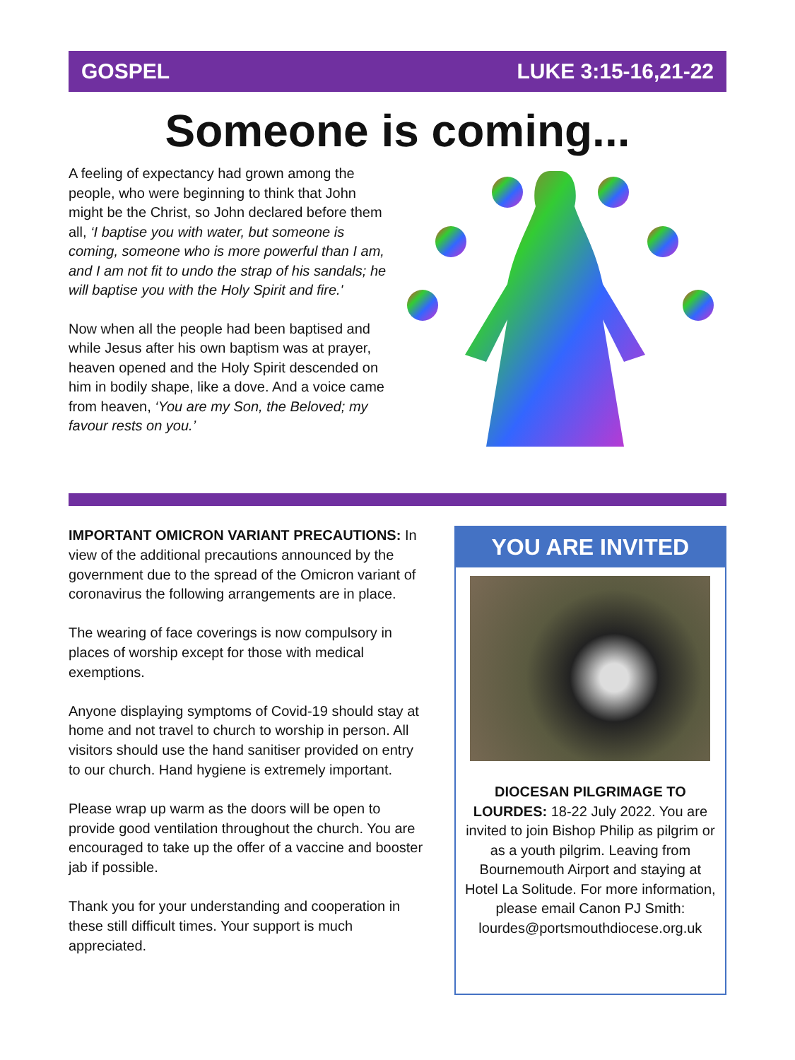GOSPEL LUKE 3:15-16,21-22
Someone is coming...
A feeling of expectancy had grown among the people, who were beginning to think that John might be the Christ, so John declared before them all, ‘I baptise you with water, but someone is coming, someone who is more powerful than I am, and I am not fit to undo the strap of his sandals; he will baptise you with the Holy Spirit and fire.'
Now when all the people had been baptised and while Jesus after his own baptism was at prayer, heaven opened and the Holy Spirit descended on him in bodily shape, like a dove. And a voice came from heaven, ‘You are my Son, the Beloved; my favour rests on you.’
IMPORTANT OMICRON VARIANT PRECAUTIONS: In view of the additional precautions announced by the government due to the spread of the Omicron variant of coronavirus the following arrangements are in place.
The wearing of face coverings is now compulsory in places of worship except for those with medical exemptions.
Anyone displaying symptoms of Covid-19 should stay at home and not travel to church to worship in person. All visitors should use the hand sanitiser provided on entry to our church. Hand hygiene is extremely important.
Please wrap up warm as the doors will be open to provide good ventilation throughout the church. You are encouraged to take up the offer of a vaccine and booster jab if possible.
Thank you for your understanding and cooperation in these still difficult times. Your support is much appreciated.
YOU ARE INVITED
DIOCESAN PILGRIMAGE TO LOURDES: 18-22 July 2022. You are invited to join Bishop Philip as pilgrim or as a youth pilgrim. Leaving from Bournemouth Airport and staying at Hotel La Solitude. For more information, please email Canon PJ Smith: lourdes@portsmouthdiocese.org.uk